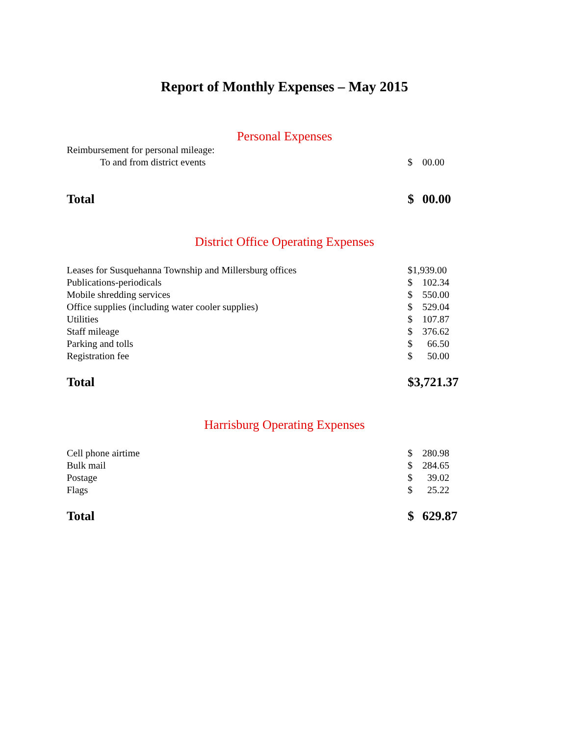Report of Monthly Expenses – May 2015
Personal Expenses
| Reimbursement for personal mileage: | | |
| To and from district events | $ | 00.00 |
| Total | $ | 00.00 |
District Office Operating Expenses
| Leases for Susquehanna Township and Millersburg offices | $1,939.00 | |
| Publications-periodicals | $ | 102.34 |
| Mobile shredding services | $ | 550.00 |
| Office supplies (including water cooler supplies) | $ | 529.04 |
| Utilities | $ | 107.87 |
| Staff mileage | $ | 376.62 |
| Parking and tolls | $ | 66.50 |
| Registration fee | $ | 50.00 |
| Total | $3,721.37 | |
Harrisburg Operating Expenses
| Cell phone airtime | $ | 280.98 |
| Bulk mail | $ | 284.65 |
| Postage | $ | 39.02 |
| Flags | $ | 25.22 |
| Total | $ | 629.87 |